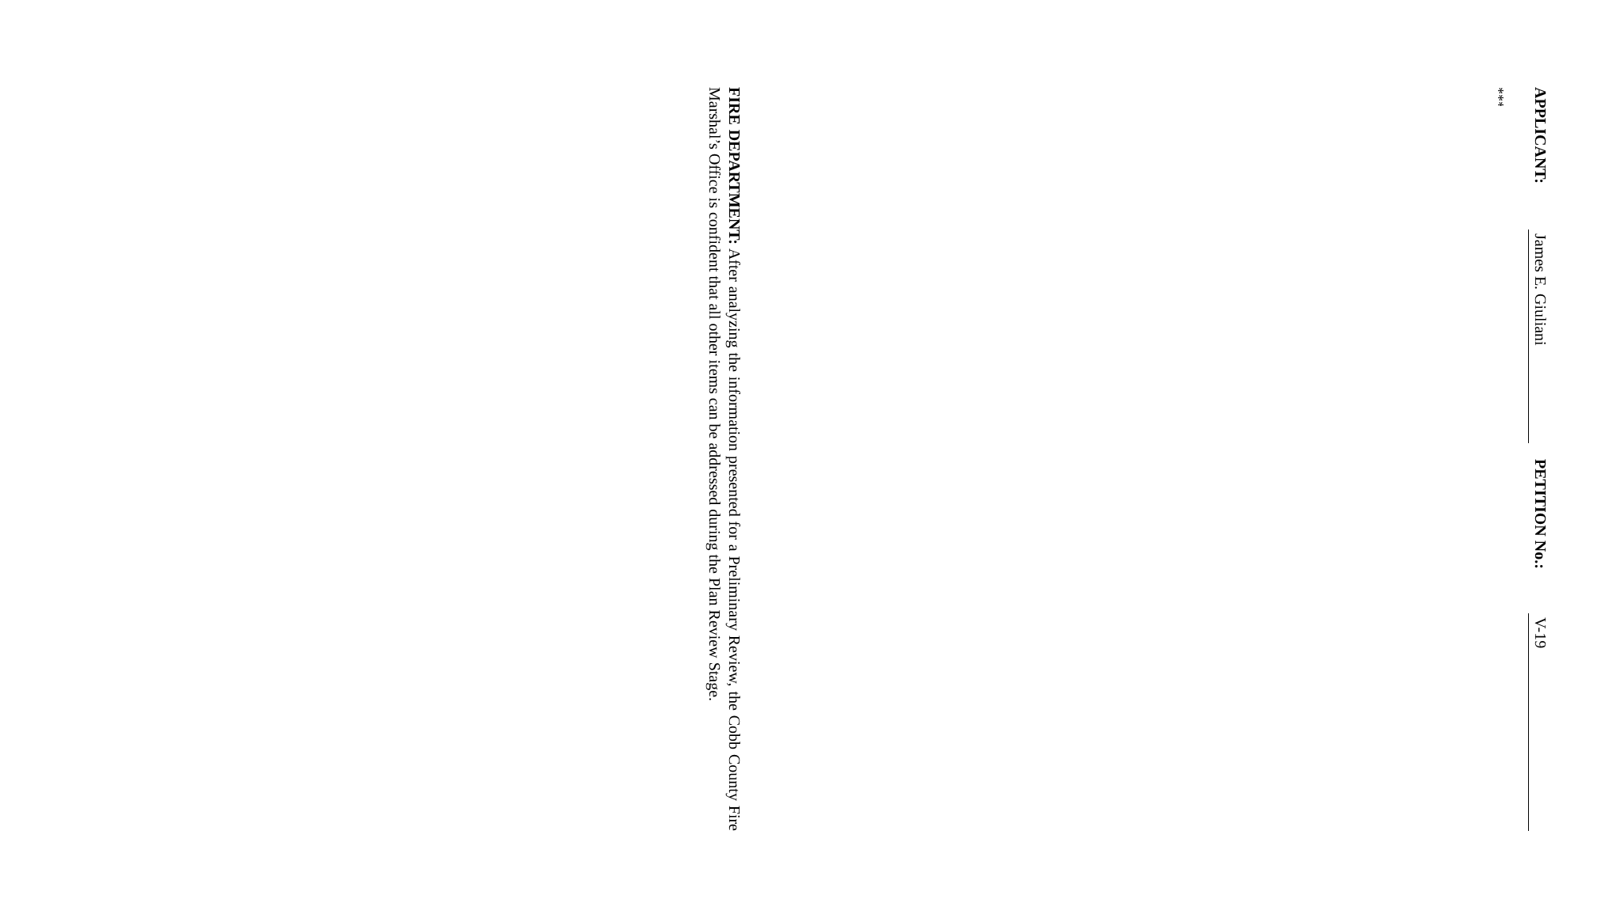APPLICANT: James E. Giuliani PETITION No.: V-19
****************************************************************************************************************
FIRE DEPARTMENT: After analyzing the information presented for a Preliminary Review, the Cobb County Fire Marshal’s Office is confident that all other items can be addressed during the Plan Review Stage.